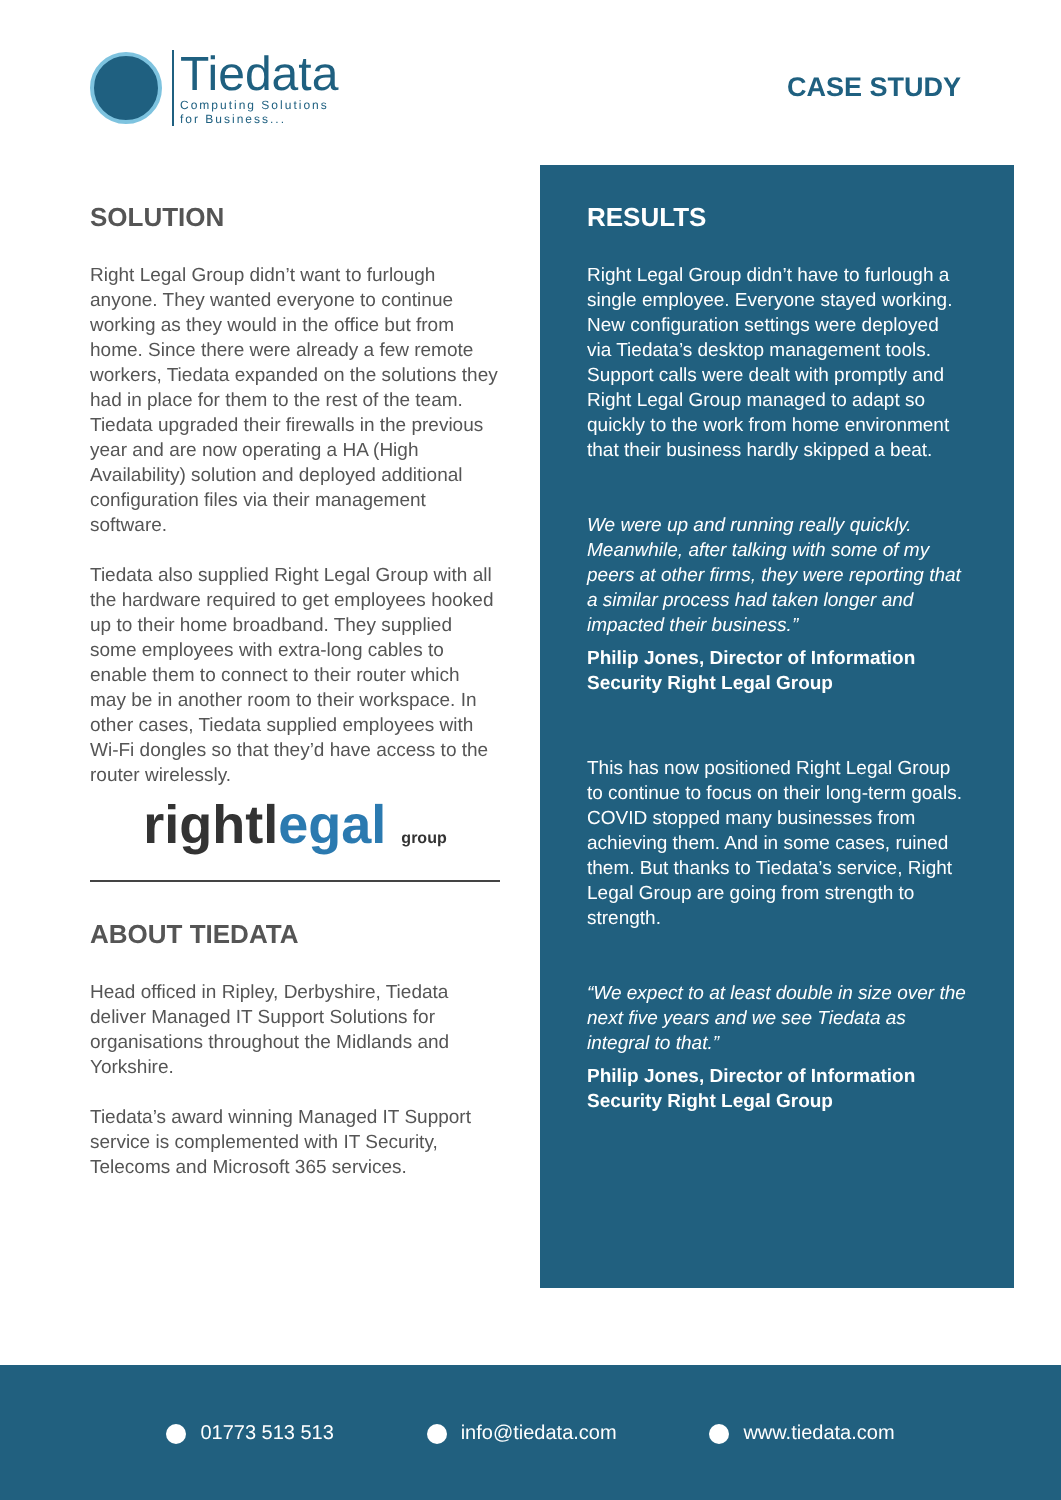Tiedata
Computing Solutions
for Business...
CASE STUDY
SOLUTION
Right Legal Group didn’t want to furlough anyone. They wanted everyone to continue working as they would in the office but from home. Since there were already a few remote workers, Tiedata expanded on the solutions they had in place for them to the rest of the team. Tiedata upgraded their firewalls in the previous year and are now operating a HA (High Availability) solution and deployed additional configuration files via their management software.
Tiedata also supplied Right Legal Group with all the hardware required to get employees hooked up to their home broadband. They supplied some employees with extra-long cables to enable them to connect to their router which may be in another room to their workspace. In other cases, Tiedata supplied employees with Wi-Fi dongles so that they’d have access to the router wirelessly.
rightlegal group
ABOUT TIEDATA
Head officed in Ripley, Derbyshire, Tiedata deliver Managed IT Support Solutions for organisations throughout the Midlands and Yorkshire.
Tiedata’s award winning Managed IT Support service is complemented with IT Security, Telecoms and Microsoft 365 services.
RESULTS
Right Legal Group didn’t have to furlough a single employee. Everyone stayed working. New configuration settings were deployed via Tiedata’s desktop management tools. Support calls were dealt with promptly and Right Legal Group managed to adapt so quickly to the work from home environment that their business hardly skipped a beat.
We were up and running really quickly. Meanwhile, after talking with some of my peers at other firms, they were reporting that a similar process had taken longer and impacted their business.”
Philip Jones, Director of Information Security Right Legal Group
This has now positioned Right Legal Group to continue to focus on their long-term goals. COVID stopped many businesses from achieving them. And in some cases, ruined them. But thanks to Tiedata’s service, Right Legal Group are going from strength to strength.
“We expect to at least double in size over the next five years and we see Tiedata as integral to that.”
Philip Jones, Director of Information Security Right Legal Group
01773 513 513 info@tiedata.com www.tiedata.com